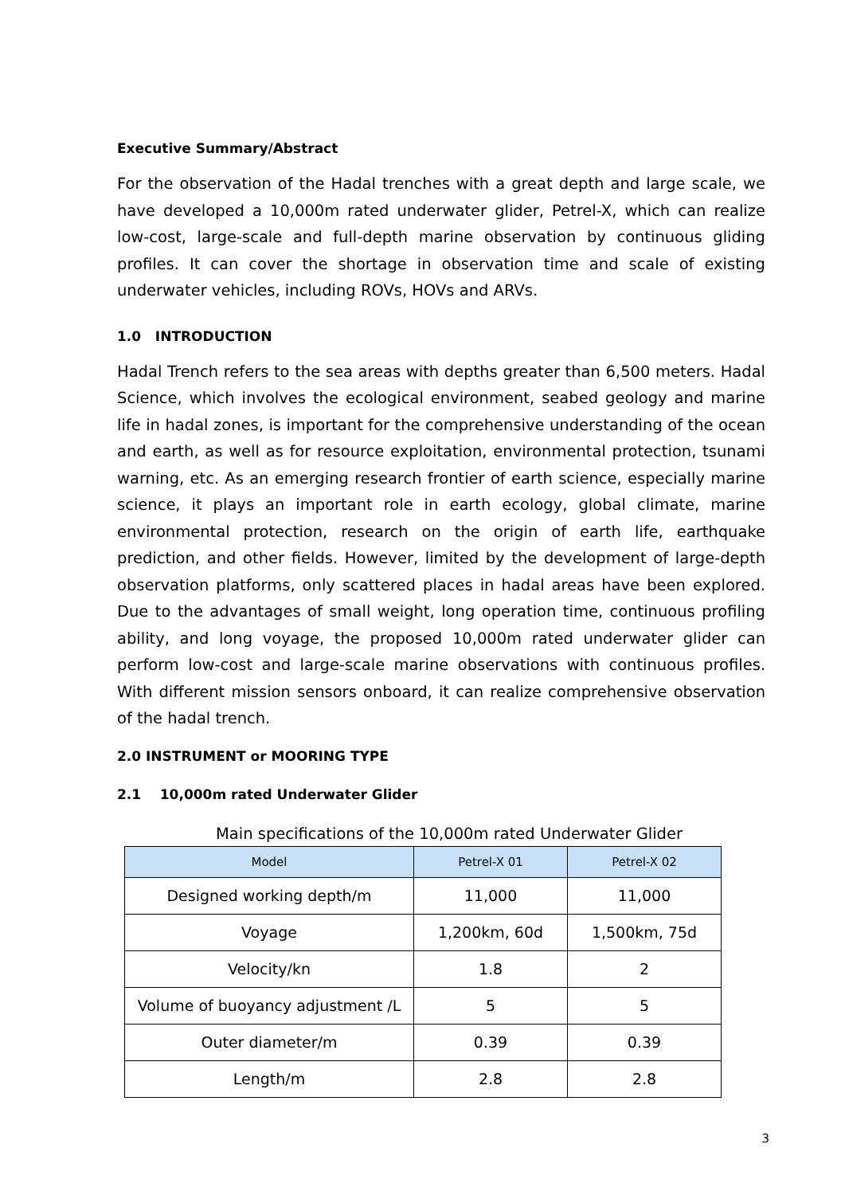Executive Summary/Abstract
For the observation of the Hadal trenches with a great depth and large scale, we have developed a 10,000m rated underwater glider, Petrel-X, which can realize low-cost, large-scale and full-depth marine observation by continuous gliding profiles. It can cover the shortage in observation time and scale of existing underwater vehicles, including ROVs, HOVs and ARVs.
1.0 INTRODUCTION
Hadal Trench refers to the sea areas with depths greater than 6,500 meters. Hadal Science, which involves the ecological environment, seabed geology and marine life in hadal zones, is important for the comprehensive understanding of the ocean and earth, as well as for resource exploitation, environmental protection, tsunami warning, etc. As an emerging research frontier of earth science, especially marine science, it plays an important role in earth ecology, global climate, marine environmental protection, research on the origin of earth life, earthquake prediction, and other fields. However, limited by the development of large-depth observation platforms, only scattered places in hadal areas have been explored. Due to the advantages of small weight, long operation time, continuous profiling ability, and long voyage, the proposed 10,000m rated underwater glider can perform low-cost and large-scale marine observations with continuous profiles. With different mission sensors onboard, it can realize comprehensive observation of the hadal trench.
2.0 INSTRUMENT or MOORING TYPE
2.1 10,000m rated Underwater Glider
Main specifications of the 10,000m rated Underwater Glider
| Model | Petrel-X 01 | Petrel-X 02 |
| --- | --- | --- |
| Designed working depth/m | 11,000 | 11,000 |
| Voyage | 1,200km, 60d | 1,500km, 75d |
| Velocity/kn | 1.8 | 2 |
| Volume of buoyancy adjustment /L | 5 | 5 |
| Outer diameter/m | 0.39 | 0.39 |
| Length/m | 2.8 | 2.8 |
3